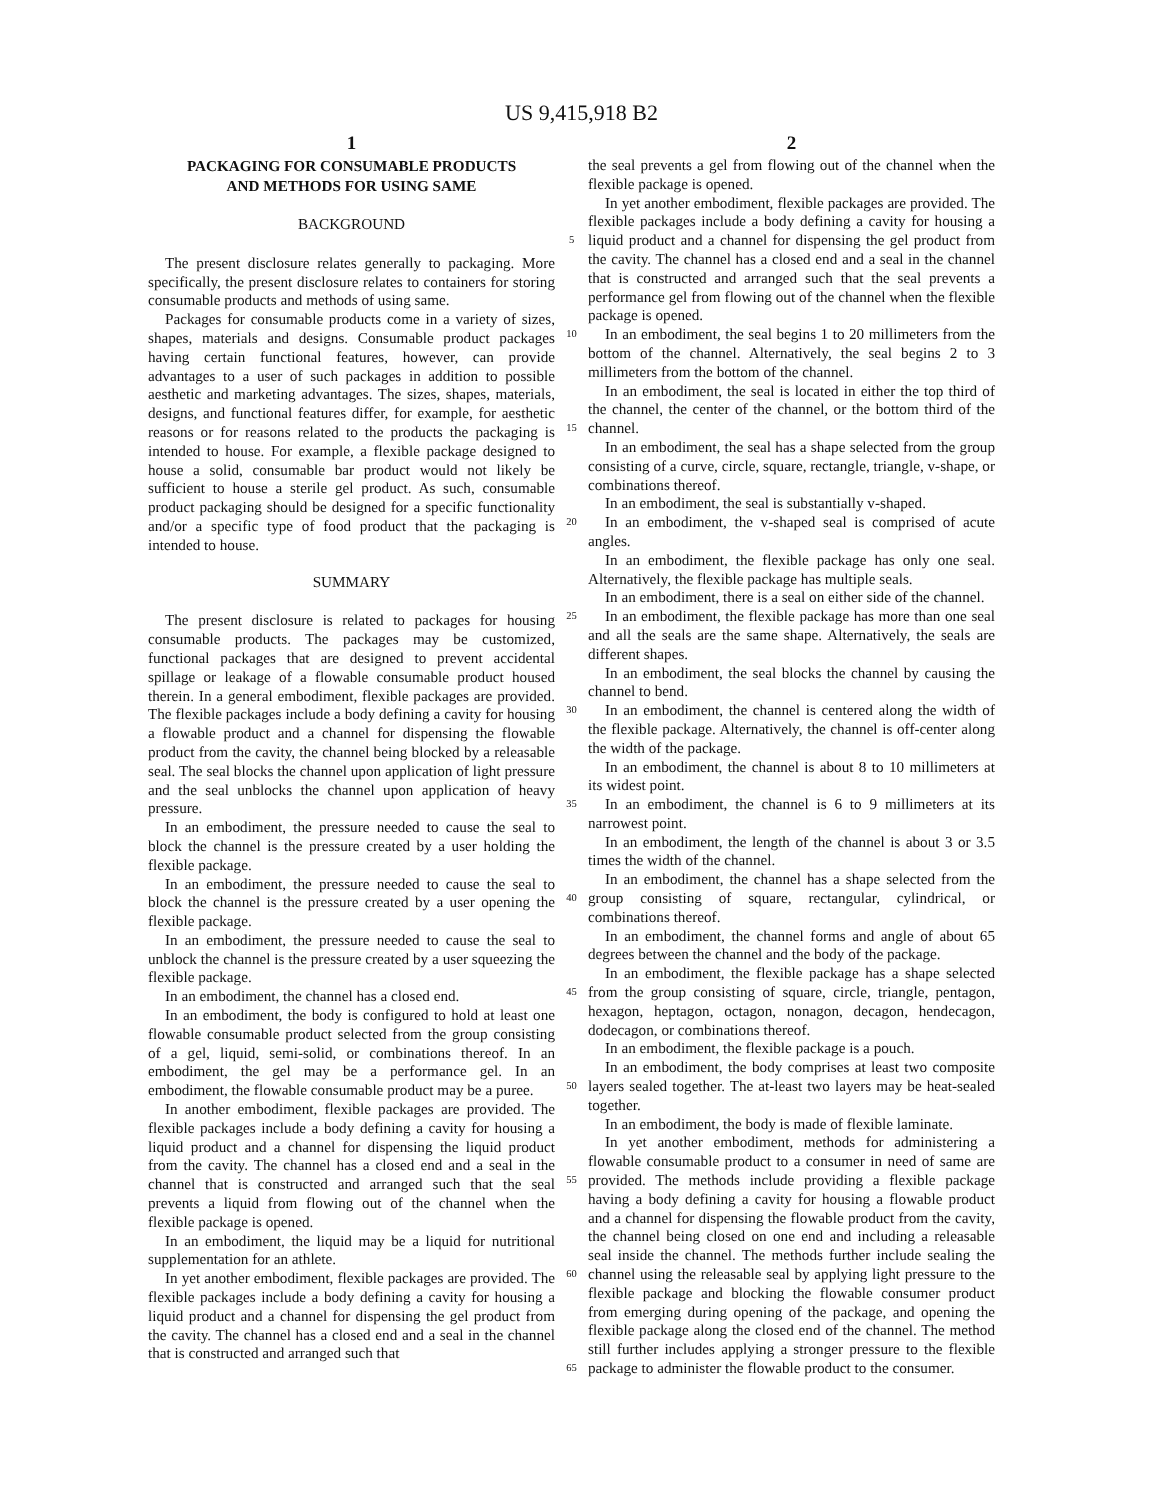US 9,415,918 B2
1
PACKAGING FOR CONSUMABLE PRODUCTS AND METHODS FOR USING SAME
BACKGROUND
The present disclosure relates generally to packaging. More specifically, the present disclosure relates to containers for storing consumable products and methods of using same.
Packages for consumable products come in a variety of sizes, shapes, materials and designs. Consumable product packages having certain functional features, however, can provide advantages to a user of such packages in addition to possible aesthetic and marketing advantages. The sizes, shapes, materials, designs, and functional features differ, for example, for aesthetic reasons or for reasons related to the products the packaging is intended to house. For example, a flexible package designed to house a solid, consumable bar product would not likely be sufficient to house a sterile gel product. As such, consumable product packaging should be designed for a specific functionality and/or a specific type of food product that the packaging is intended to house.
SUMMARY
The present disclosure is related to packages for housing consumable products. The packages may be customized, functional packages that are designed to prevent accidental spillage or leakage of a flowable consumable product housed therein. In a general embodiment, flexible packages are provided. The flexible packages include a body defining a cavity for housing a flowable product and a channel for dispensing the flowable product from the cavity, the channel being blocked by a releasable seal. The seal blocks the channel upon application of light pressure and the seal unblocks the channel upon application of heavy pressure.
In an embodiment, the pressure needed to cause the seal to block the channel is the pressure created by a user holding the flexible package.
In an embodiment, the pressure needed to cause the seal to block the channel is the pressure created by a user opening the flexible package.
In an embodiment, the pressure needed to cause the seal to unblock the channel is the pressure created by a user squeezing the flexible package.
In an embodiment, the channel has a closed end.
In an embodiment, the body is configured to hold at least one flowable consumable product selected from the group consisting of a gel, liquid, semi-solid, or combinations thereof. In an embodiment, the gel may be a performance gel. In an embodiment, the flowable consumable product may be a puree.
In another embodiment, flexible packages are provided. The flexible packages include a body defining a cavity for housing a liquid product and a channel for dispensing the liquid product from the cavity. The channel has a closed end and a seal in the channel that is constructed and arranged such that the seal prevents a liquid from flowing out of the channel when the flexible package is opened.
In an embodiment, the liquid may be a liquid for nutritional supplementation for an athlete.
In yet another embodiment, flexible packages are provided. The flexible packages include a body defining a cavity for housing a liquid product and a channel for dispensing the gel product from the cavity. The channel has a closed end and a seal in the channel that is constructed and arranged such that
5
10
15
20
25
30
35
40
45
50
55
60
65
2
the seal prevents a gel from flowing out of the channel when the flexible package is opened.
In yet another embodiment, flexible packages are provided. The flexible packages include a body defining a cavity for housing a liquid product and a channel for dispensing the gel product from the cavity. The channel has a closed end and a seal in the channel that is constructed and arranged such that the seal prevents a performance gel from flowing out of the channel when the flexible package is opened.
In an embodiment, the seal begins 1 to 20 millimeters from the bottom of the channel. Alternatively, the seal begins 2 to 3 millimeters from the bottom of the channel.
In an embodiment, the seal is located in either the top third of the channel, the center of the channel, or the bottom third of the channel.
In an embodiment, the seal has a shape selected from the group consisting of a curve, circle, square, rectangle, triangle, v-shape, or combinations thereof.
In an embodiment, the seal is substantially v-shaped.
In an embodiment, the v-shaped seal is comprised of acute angles.
In an embodiment, the flexible package has only one seal. Alternatively, the flexible package has multiple seals.
In an embodiment, there is a seal on either side of the channel.
In an embodiment, the flexible package has more than one seal and all the seals are the same shape. Alternatively, the seals are different shapes.
In an embodiment, the seal blocks the channel by causing the channel to bend.
In an embodiment, the channel is centered along the width of the flexible package. Alternatively, the channel is off-center along the width of the package.
In an embodiment, the channel is about 8 to 10 millimeters at its widest point.
In an embodiment, the channel is 6 to 9 millimeters at its narrowest point.
In an embodiment, the length of the channel is about 3 or 3.5 times the width of the channel.
In an embodiment, the channel has a shape selected from the group consisting of square, rectangular, cylindrical, or combinations thereof.
In an embodiment, the channel forms and angle of about 65 degrees between the channel and the body of the package.
In an embodiment, the flexible package has a shape selected from the group consisting of square, circle, triangle, pentagon, hexagon, heptagon, octagon, nonagon, decagon, hendecagon, dodecagon, or combinations thereof.
In an embodiment, the flexible package is a pouch.
In an embodiment, the body comprises at least two composite layers sealed together. The at-least two layers may be heat-sealed together.
In an embodiment, the body is made of flexible laminate.
In yet another embodiment, methods for administering a flowable consumable product to a consumer in need of same are provided. The methods include providing a flexible package having a body defining a cavity for housing a flowable product and a channel for dispensing the flowable product from the cavity, the channel being closed on one end and including a releasable seal inside the channel. The methods further include sealing the channel using the releasable seal by applying light pressure to the flexible package and blocking the flowable consumer product from emerging during opening of the package, and opening the flexible package along the closed end of the channel. The method still further includes applying a stronger pressure to the flexible package to administer the flowable product to the consumer.